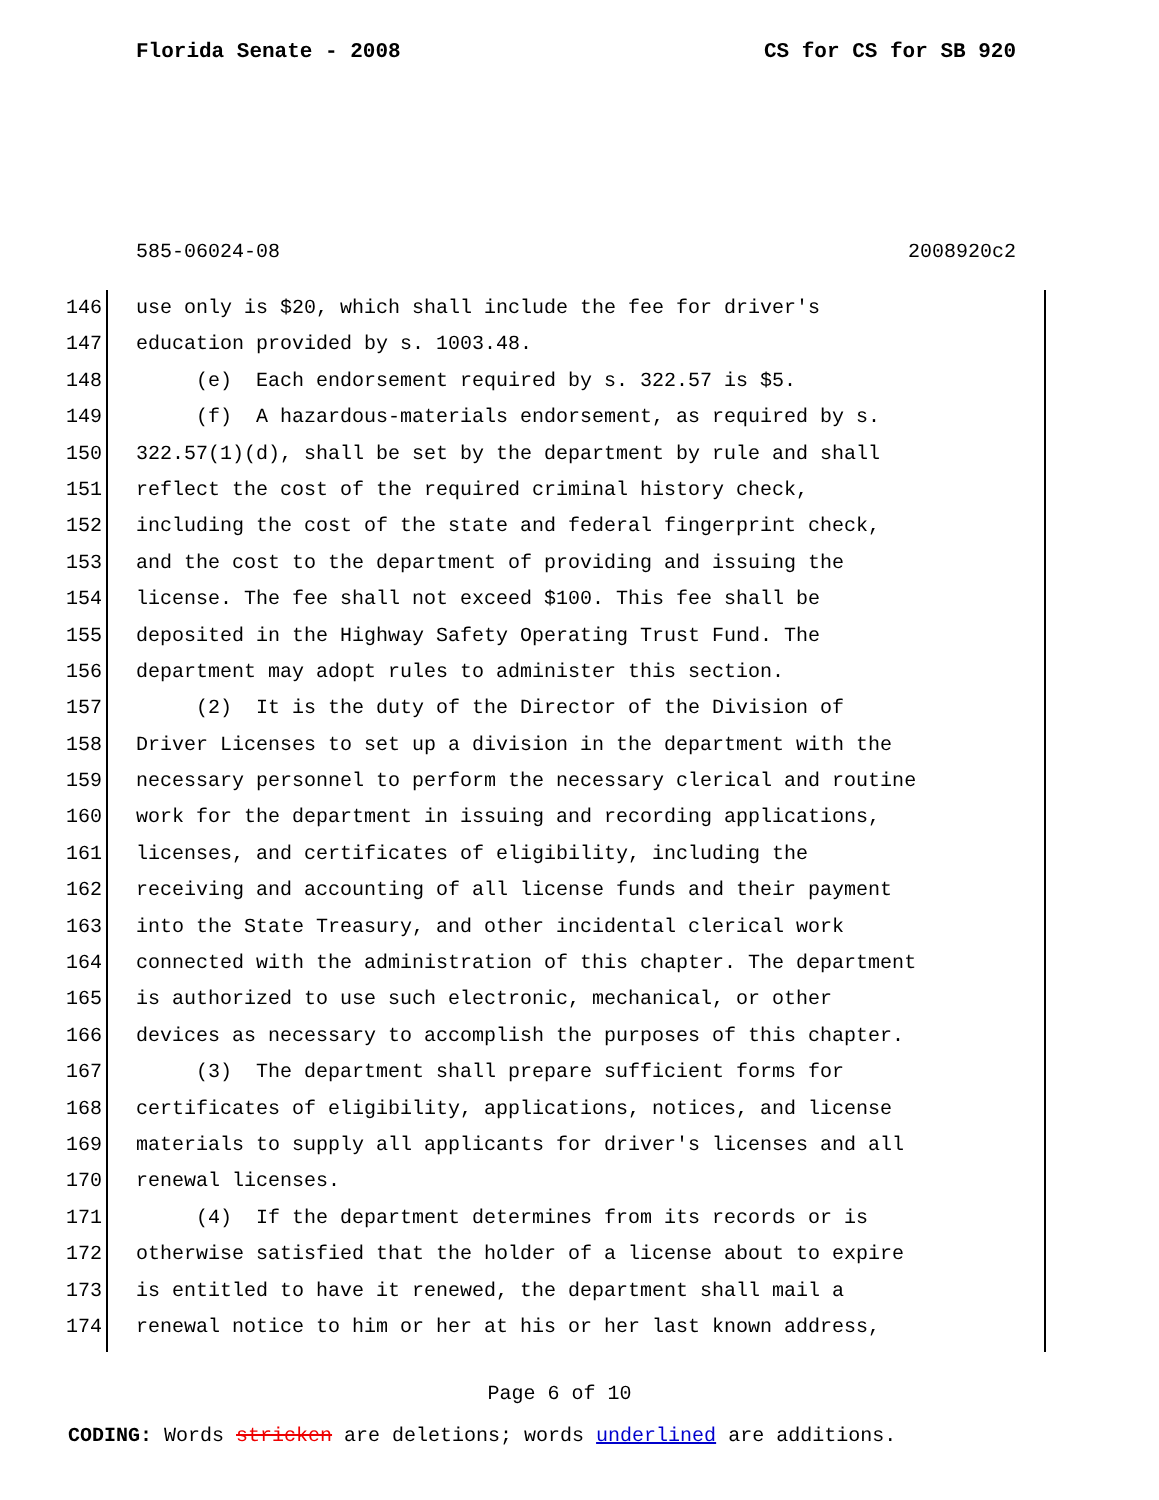Florida Senate - 2008 CS for CS for SB 920
585-06024-08 2008920c2
146 use only is $20, which shall include the fee for driver's
147 education provided by s. 1003.48.
148 (e) Each endorsement required by s. 322.57 is $5.
149 (f) A hazardous-materials endorsement, as required by s.
150 322.57(1)(d), shall be set by the department by rule and shall
151 reflect the cost of the required criminal history check,
152 including the cost of the state and federal fingerprint check,
153 and the cost to the department of providing and issuing the
154 license. The fee shall not exceed $100. This fee shall be
155 deposited in the Highway Safety Operating Trust Fund. The
156 department may adopt rules to administer this section.
157 (2) It is the duty of the Director of the Division of
158 Driver Licenses to set up a division in the department with the
159 necessary personnel to perform the necessary clerical and routine
160 work for the department in issuing and recording applications,
161 licenses, and certificates of eligibility, including the
162 receiving and accounting of all license funds and their payment
163 into the State Treasury, and other incidental clerical work
164 connected with the administration of this chapter. The department
165 is authorized to use such electronic, mechanical, or other
166 devices as necessary to accomplish the purposes of this chapter.
167 (3) The department shall prepare sufficient forms for
168 certificates of eligibility, applications, notices, and license
169 materials to supply all applicants for driver's licenses and all
170 renewal licenses.
171 (4) If the department determines from its records or is
172 otherwise satisfied that the holder of a license about to expire
173 is entitled to have it renewed, the department shall mail a
174 renewal notice to him or her at his or her last known address,
Page 6 of 10
CODING: Words stricken are deletions; words underlined are additions.